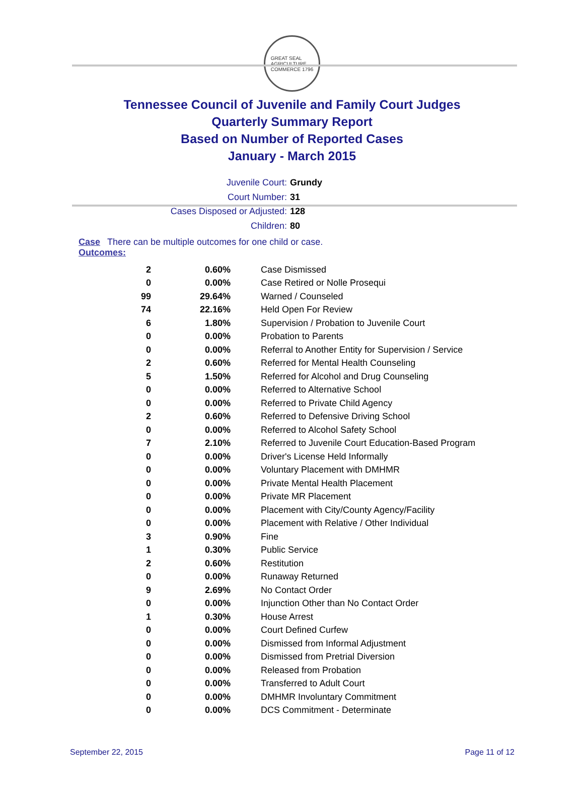GREAT SEAL
AGRICULTURE
COMMERCE 1796
Tennessee Council of Juvenile and Family Court Judges
Quarterly Summary Report
Based on Number of Reported Cases
January - March 2015
Juvenile Court: Grundy
Court Number: 31
Cases Disposed or Adjusted: 128
Children: 80
Case Outcomes: There can be multiple outcomes for one child or case.
| 2 | 0.60% | Case Dismissed |
| 0 | 0.00% | Case Retired or Nolle Prosequi |
| 99 | 29.64% | Warned / Counseled |
| 74 | 22.16% | Held Open For Review |
| 6 | 1.80% | Supervision / Probation to Juvenile Court |
| 0 | 0.00% | Probation to Parents |
| 0 | 0.00% | Referral to Another Entity for Supervision / Service |
| 2 | 0.60% | Referred for Mental Health Counseling |
| 5 | 1.50% | Referred for Alcohol and Drug Counseling |
| 0 | 0.00% | Referred to Alternative School |
| 0 | 0.00% | Referred to Private Child Agency |
| 2 | 0.60% | Referred to Defensive Driving School |
| 0 | 0.00% | Referred to Alcohol Safety School |
| 7 | 2.10% | Referred to Juvenile Court Education-Based Program |
| 0 | 0.00% | Driver's License Held Informally |
| 0 | 0.00% | Voluntary Placement with DMHMR |
| 0 | 0.00% | Private Mental Health Placement |
| 0 | 0.00% | Private MR Placement |
| 0 | 0.00% | Placement with City/County Agency/Facility |
| 0 | 0.00% | Placement with Relative / Other Individual |
| 3 | 0.90% | Fine |
| 1 | 0.30% | Public Service |
| 2 | 0.60% | Restitution |
| 0 | 0.00% | Runaway Returned |
| 9 | 2.69% | No Contact Order |
| 0 | 0.00% | Injunction Other than No Contact Order |
| 1 | 0.30% | House Arrest |
| 0 | 0.00% | Court Defined Curfew |
| 0 | 0.00% | Dismissed from Informal Adjustment |
| 0 | 0.00% | Dismissed from Pretrial Diversion |
| 0 | 0.00% | Released from Probation |
| 0 | 0.00% | Transferred to Adult Court |
| 0 | 0.00% | DMHMR Involuntary Commitment |
| 0 | 0.00% | DCS Commitment - Determinate |
September 22, 2015 Page 11 of 12